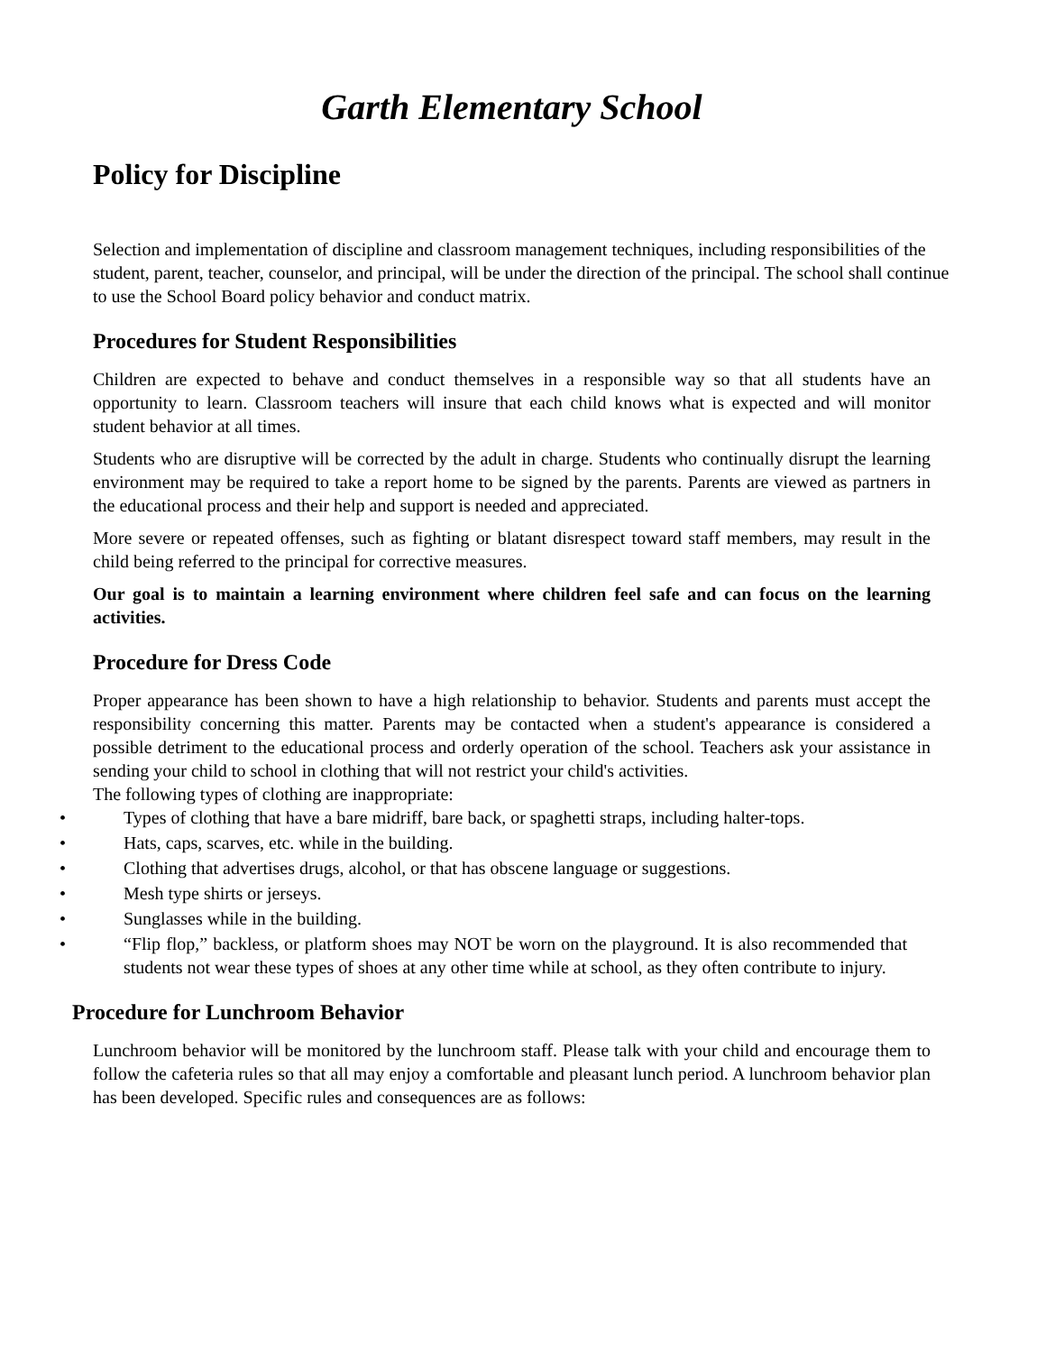Garth Elementary School
Policy for Discipline
Selection and implementation of discipline and classroom management techniques, including responsibilities of the student, parent, teacher, counselor, and principal, will be under the direction of the principal. The school shall continue to use the School Board policy behavior and conduct matrix.
Procedures for Student Responsibilities
Children are expected to behave and conduct themselves in a responsible way so that all students have an opportunity to learn. Classroom teachers will insure that each child knows what is expected and will monitor student behavior at all times.
Students who are disruptive will be corrected by the adult in charge. Students who continually disrupt the learning environment may be required to take a report home to be signed by the parents. Parents are viewed as partners in the educational process and their help and support is needed and appreciated.
More severe or repeated offenses, such as fighting or blatant disrespect toward staff members, may result in the child being referred to the principal for corrective measures.
Our goal is to maintain a learning environment where children feel safe and can focus on the learning activities.
Procedure for Dress Code
Proper appearance has been shown to have a high relationship to behavior. Students and parents must accept the responsibility concerning this matter. Parents may be contacted when a student's appearance is considered a possible detriment to the educational process and orderly operation of the school. Teachers ask your assistance in sending your child to school in clothing that will not restrict your child's activities.
The following types of clothing are inappropriate:
• Types of clothing that have a bare midriff, bare back, or spaghetti straps, including halter-tops.
• Hats, caps, scarves, etc. while in the building.
• Clothing that advertises drugs, alcohol, or that has obscene language or suggestions.
• Mesh type shirts or jerseys.
• Sunglasses while in the building.
• “Flip flop,” backless, or platform shoes may NOT be worn on the playground. It is also recommended that students not wear these types of shoes at any other time while at school, as they often contribute to injury.
Procedure for Lunchroom Behavior
Lunchroom behavior will be monitored by the lunchroom staff. Please talk with your child and encourage them to follow the cafeteria rules so that all may enjoy a comfortable and pleasant lunch period. A lunchroom behavior plan has been developed. Specific rules and consequences are as follows: